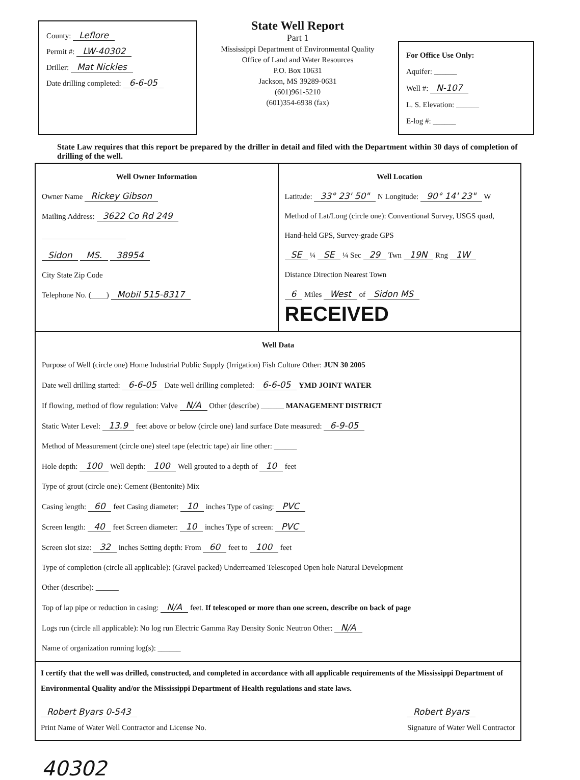County: Leflore
Permit #: LW-40302
Driller: Mat Nickles
Date drilling completed: 6-6-05
State Well Report
Part 1
Mississippi Department of Environmental Quality
Office of Land and Water Resources
P.O. Box 10631
Jackson, MS 39289-0631
(601)961-5210
(601)354-6938 (fax)
For Office Use Only:
Aquifer: ______
Well #: N-107
L. S. Elevation: ______
E-log #: ______
State Law requires that this report be prepared by the driller in detail and filed with the Department within 30 days of completion of drilling of the well.
Well Owner Information
Owner Name Rickey Gibson
Mailing Address: 3622 Co Rd 249
______________________
Sidon MS. 38954
City State Zip Code
Telephone No. (____) Mobil 515-8317
Well Location
Latitude: 33° 23' 50" N Longitude: 90° 14' 23" W
Method of Lat/Long (circle one): Conventional Survey, USGS quad, Hand-held GPS, Survey-grade GPS
SE ¼ SE ¼ Sec 29 Twn 19N Rng 1W
Distance Direction Nearest Town
6 Miles West of Sidon MS RECEIVED
Well Data
Purpose of Well (circle one) Home Industrial Public Supply (Irrigation) Fish Culture Other: JUN 30 2005
Date well drilling started: 6-6-05 Date well drilling completed: 6-6-05 YMD JOINT WATER
If flowing, method of flow regulation: Valve N/A Other (describe) ______ MANAGEMENT DISTRICT
Static Water Level: 13.9 feet above or below (circle one) land surface Date measured: 6-9-05
Method of Measurement (circle one) steel tape (electric tape) air line other: ______
Hole depth: 100 Well depth: 100 Well grouted to a depth of 10 feet
Type of grout (circle one): Cement (Bentonite) Mix
Casing length: 60 feet Casing diameter: 10 inches Type of casing: PVC
Screen length: 40 feet Screen diameter: 10 inches Type of screen: PVC
Screen slot size: 32 inches Setting depth: From 60 feet to 100 feet
Type of completion (circle all applicable): (Gravel packed) Underreamed Telescoped Open hole Natural Development
Other (describe): ______
Top of lap pipe or reduction in casing: N/A feet. If telescoped or more than one screen, describe on back of page
Logs run (circle all applicable): No log run Electric Gamma Ray Density Sonic Neutron Other: N/A
Name of organization running log(s): ______
I certify that the well was drilled, constructed, and completed in accordance with all applicable requirements of the Mississippi Department of Environmental Quality and/or the Mississippi Department of Health regulations and state laws.
Robert Byars 0-543
Print Name of Water Well Contractor and License No.
Robert Byars
Signature of Water Well Contractor
40302